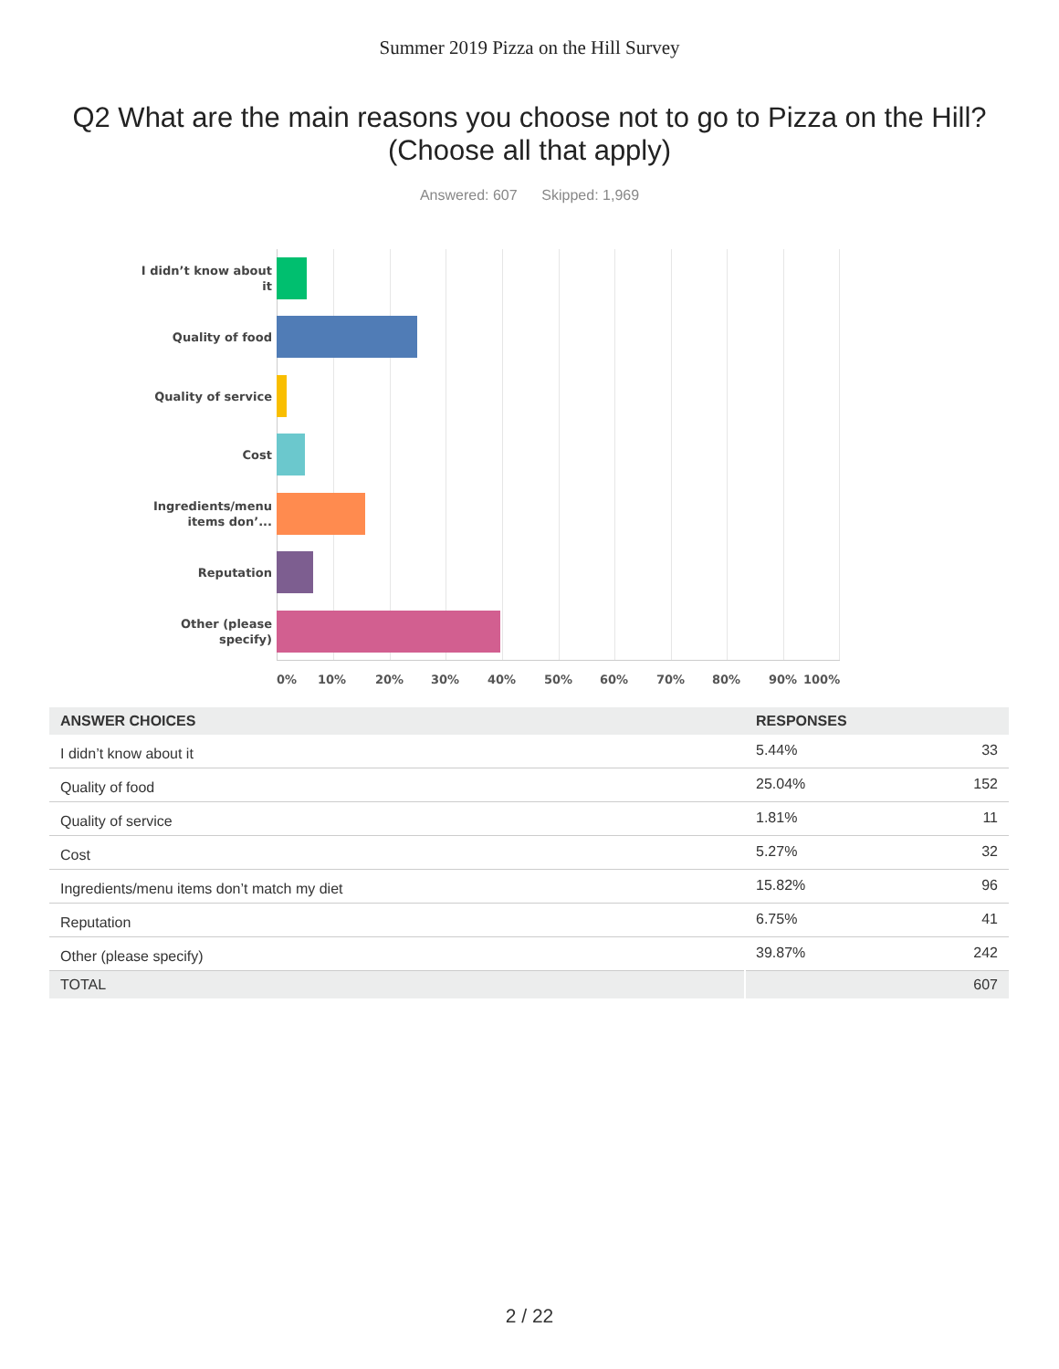Summer 2019 Pizza on the Hill Survey
Q2 What are the main reasons you choose not to go to Pizza on the Hill? (Choose all that apply)
Answered: 607 Skipped: 1,969
I didn’t know about it
Quality of food
Quality of service
Cost
Ingredients/menu items don’...
Reputation
Other (please specify)
0% 10% 20% 30% 40% 50% 60% 70% 80% 90% 100%
| ANSWER CHOICES | RESPONSES | |
| --- | --- | --- |
| I didn’t know about it | 5.44% | 33 |
| Quality of food | 25.04% | 152 |
| Quality of service | 1.81% | 11 |
| Cost | 5.27% | 32 |
| Ingredients/menu items don’t match my diet | 15.82% | 96 |
| Reputation | 6.75% | 41 |
| Other (please specify) | 39.87% | 242 |
| TOTAL | | 607 |
2 / 22